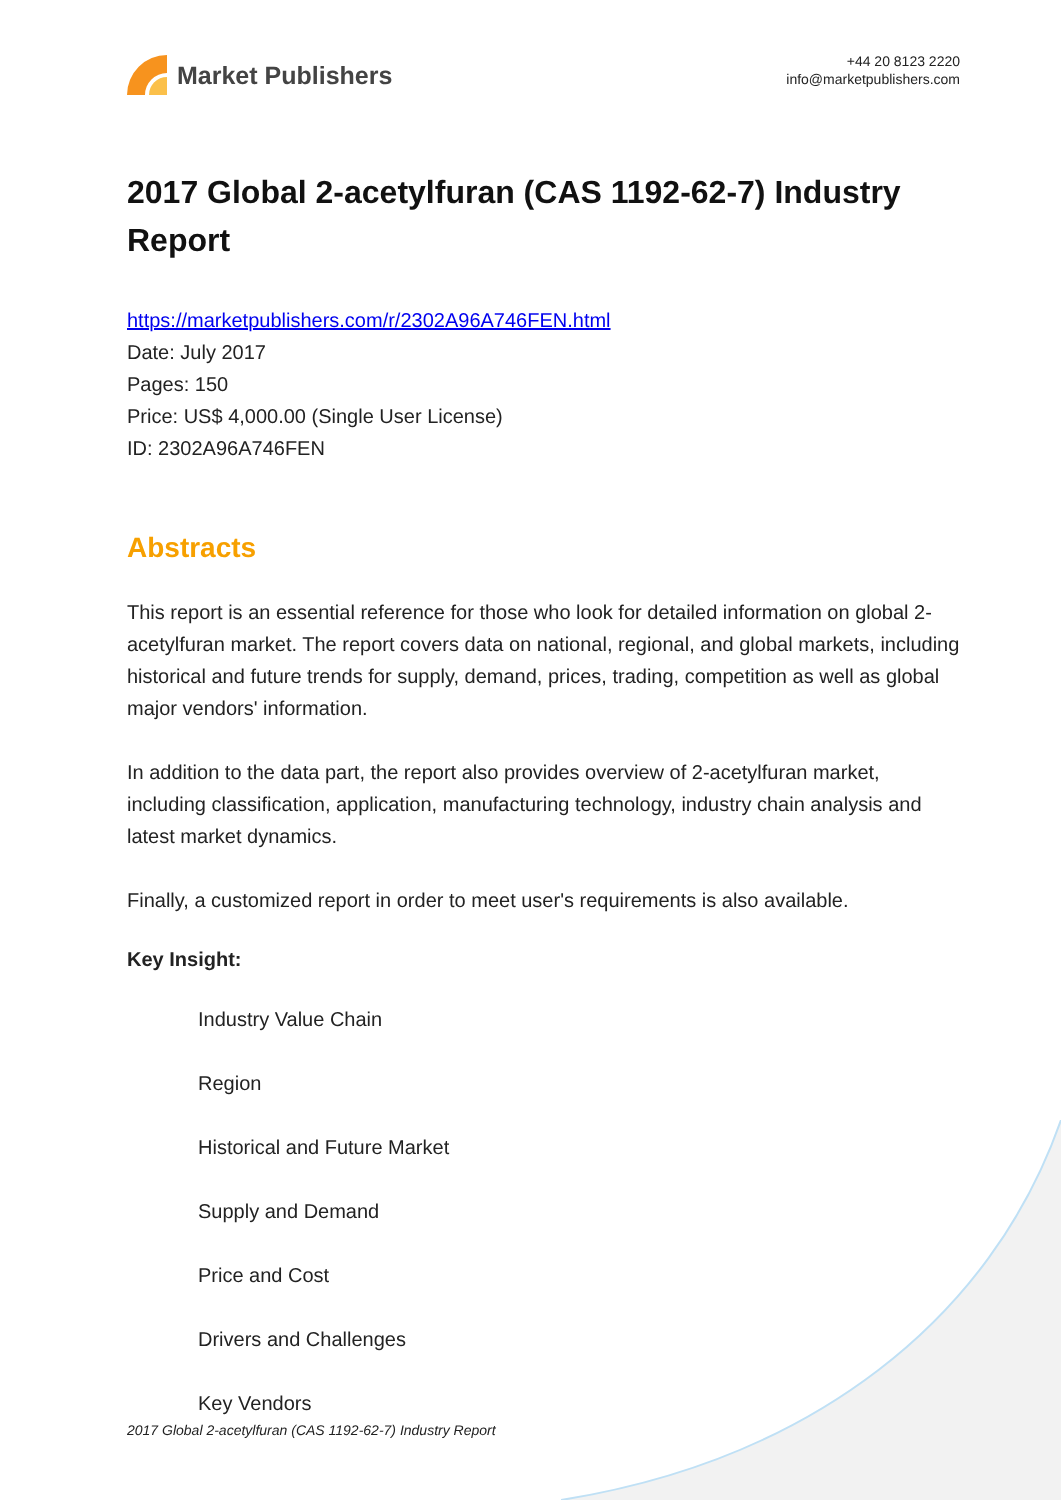Market Publishers
+44 20 8123 2220
info@marketpublishers.com
2017 Global 2-acetylfuran (CAS 1192-62-7) Industry Report
https://marketpublishers.com/r/2302A96A746FEN.html
Date: July 2017
Pages: 150
Price: US$ 4,000.00 (Single User License)
ID: 2302A96A746FEN
Abstracts
This report is an essential reference for those who look for detailed information on global 2-acetylfuran market. The report covers data on national, regional, and global markets, including historical and future trends for supply, demand, prices, trading, competition as well as global major vendors' information.
In addition to the data part, the report also provides overview of 2-acetylfuran market, including classification, application, manufacturing technology, industry chain analysis and latest market dynamics.
Finally, a customized report in order to meet user's requirements is also available.
Key Insight:
Industry Value Chain
Region
Historical and Future Market
Supply and Demand
Price and Cost
Drivers and Challenges
Key Vendors
2017 Global 2-acetylfuran (CAS 1192-62-7) Industry Report